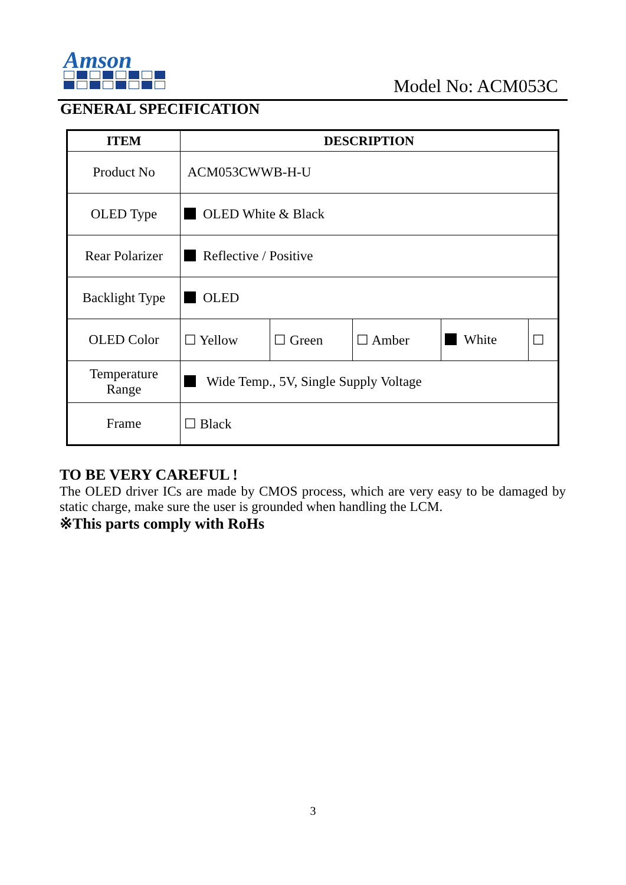Amson
Model No: ACM053C
GENERAL SPECIFICATION
| ITEM | DESCRIPTION | | | | |
| --- | --- | --- | --- | --- | --- |
| Product No | ACM053CWWB-H-U | | | | |
| OLED Type | OLED White & Black | | | | |
| Rear Polarizer | Reflective / Positive | | | | |
| Backlight Type | OLED | | | | |
| OLED Color | ☐ Yellow | ☐ Green | ☐ Amber | White | ☐ |
| Temperature Range | Wide Temp., 5V, Single Supply Voltage | | | | |
| Frame | ☐ Black | | | | |
TO BE VERY CAREFUL !
The OLED driver ICs are made by CMOS process, which are very easy to be damaged by static charge, make sure the user is grounded when handling the LCM.
※This parts comply with RoHs
3